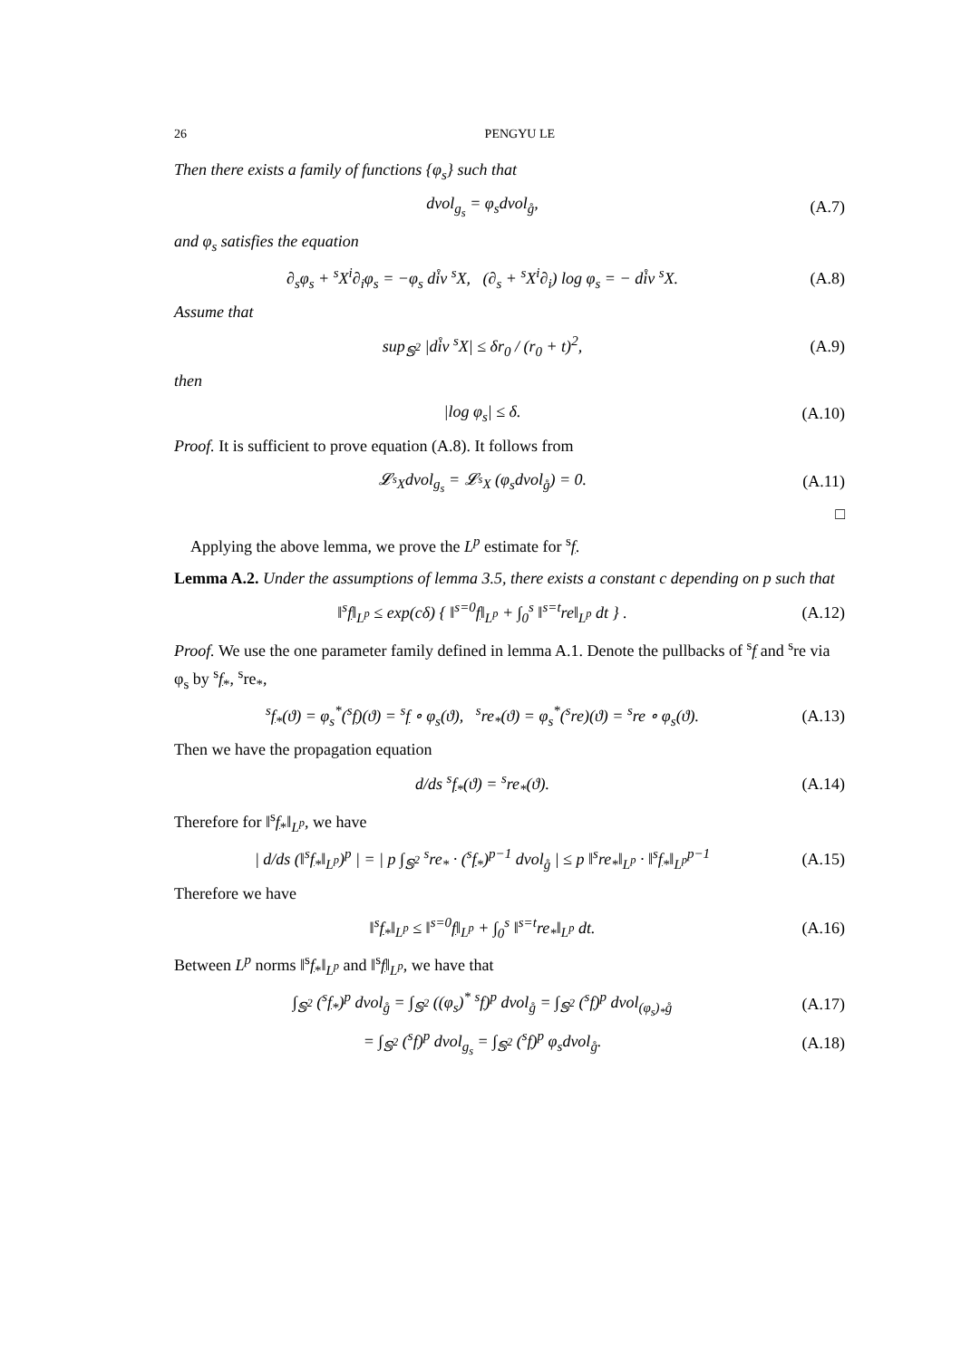26 PENGYU LE
Then there exists a family of functions {φ<sub>s</sub>} such that
dvol<sub>g<sub>s</sub></sub> = φ<sub>s</sub>dvol<sub>g̊</sub>, (A.7)
and φ<sub>s</sub> satisfies the equation
∂<sub>s</sub>φ<sub>s</sub> + <sup>s</sup>X<sup>i</sup>∂<sub>i</sub>φ<sub>s</sub> = −φ<sub>s</sub> di̊v <sup>s</sup>X, (∂<sub>s</sub> + <sup>s</sup>X<sup>i</sup>∂<sub>i</sub>) log φ<sub>s</sub> = − di̊v <sup>s</sup>X. (A.8)
Assume that
sup<sub>𝕊<sup>2</sup></sub> |di̊v <sup>s</sup>X| ≤ δr<sub>0</sub> / (r<sub>0</sub> + t)<sup>2</sup>, (A.9)
then
|log φ<sub>s</sub>| ≤ δ. (A.10)
Proof. It is sufficient to prove equation (A.8). It follows from
𝓛<sub><sup>s</sup>X</sub>dvol<sub>g<sub>s</sub></sub> = 𝓛<sub><sup>s</sup>X</sub> (φ<sub>s</sub>dvol<sub>g̊</sub>) = 0. (A.11)
□
Applying the above lemma, we prove the L<sup>p</sup> estimate for <sup>s</sup>f.
Lemma A.2. Under the assumptions of lemma 3.5, there exists a constant c depending on p such that
‖<sup>s</sup>f‖<sub>L<sup>p</sup></sub> ≤ exp(cδ) { ‖<sup>s=0</sup>f‖<sub>L<sup>p</sup></sub> + ∫<sub>0</sub><sup>s</sup> ‖<sup>s=t</sup>re‖<sub>L<sup>p</sup></sub> dt } . (A.12)
Proof. We use the one parameter family defined in lemma A.1. Denote the pullbacks of <sup>s</sup>f and <sup>s</sup>re via φ<sub>s</sub> by <sup>s</sup>f<sub>*</sub>, <sup>s</sup>re<sub>*</sub>,
<sup>s</sup> f<sub>*</sub>(ϑ) = φ<sub>s</sub><sup>*</sup>(<sup>s</sup>f)(ϑ) = <sup>s</sup>f ∘ φ<sub>s</sub>(ϑ), <sup>s</sup>re<sub>*</sub>(ϑ) = φ<sub>s</sub><sup>*</sup>(<sup>s</sup>re)(ϑ) = <sup>s</sup>re ∘ φ<sub>s</sub>(ϑ). (A.13)
Then we have the propagation equation
d/ds <sup>s</sup>f<sub>*</sub>(ϑ) = <sup>s</sup>re<sub>*</sub>(ϑ). (A.14)
Therefore for ‖<sup>s</sup>f<sub>*</sub>‖<sub>L<sup>p</sup></sub>, we have
| d/ds (‖<sup>s</sup>f<sub>*</sub>‖<sub>L<sup>p</sup></sub>)<sup>p</sup> | = | p ∫<sub>𝕊<sup>2</sup></sub> <sup>s</sup>re<sub>*</sub> · (<sup>s</sup>f<sub>*</sub>)<sup>p−1</sup> dvol<sub>g̊</sub> | ≤ p ‖<sup>s</sup>re<sub>*</sub>‖<sub>L<sup>p</sup></sub> · ‖<sup>s</sup>f<sub>*</sub>‖<sub>L<sup>p</sup></sub><sup>p−1</sup> (A.15)
Therefore we have
‖<sup>s</sup>f<sub>*</sub>‖<sub>L<sup>p</sup></sub> ≤ ‖<sup>s=0</sup>f‖<sub>L<sup>p</sup></sub> + ∫<sub>0</sub><sup>s</sup> ‖<sup>s=t</sup>re<sub>*</sub>‖<sub>L<sup>p</sup></sub> dt. (A.16)
Between L<sup>p</sup> norms ‖<sup>s</sup>f<sub>*</sub>‖<sub>L<sup>p</sup></sub> and ‖<sup>s</sup>f‖<sub>L<sup>p</sup></sub>, we have that
∫<sub>𝕊<sup>2</sup></sub> (<sup>s</sup>f<sub>*</sub>)<sup>p</sup> dvol<sub>g̊</sub> = ∫<sub>𝕊<sup>2</sup></sub> ((φ<sub>s</sub>)<sup>*</sup> <sup>s</sup>f)<sup>p</sup> dvol<sub>g̊</sub> = ∫<sub>𝕊<sup>2</sup></sub> (<sup>s</sup>f)<sup>p</sup> dvol<sub>(φ<sub>s</sub>)<sub>*</sub>g̊</sub> (A.17)
= ∫<sub>𝕊<sup>2</sup></sub> (<sup>s</sup>f)<sup>p</sup> dvol<sub>g<sub>s</sub></sub> = ∫<sub>𝕊<sup>2</sup></sub> (<sup>s</sup>f)<sup>p</sup> φ<sub>s</sub>dvol<sub>g̊</sub>. (A.18)